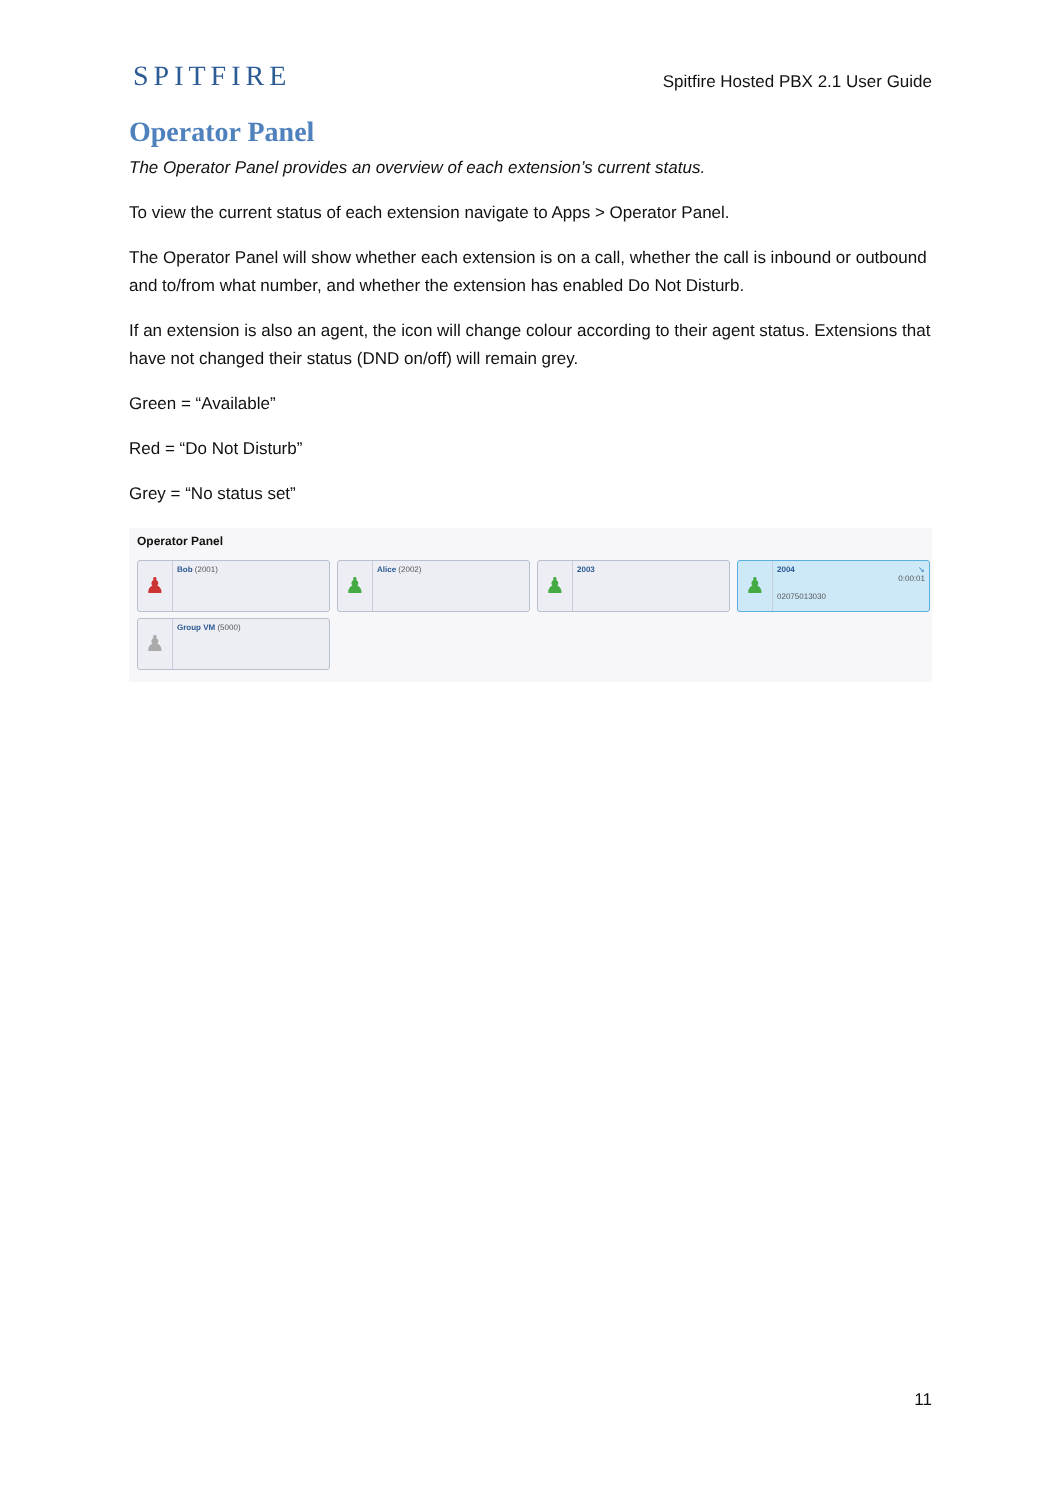SPITFIRE
Spitfire Hosted PBX 2.1 User Guide
Operator Panel
The Operator Panel provides an overview of each extension’s current status.
To view the current status of each extension navigate to Apps > Operator Panel.
The Operator Panel will show whether each extension is on a call, whether the call is inbound or outbound and to/from what number, and whether the extension has enabled Do Not Disturb.
If an extension is also an agent, the icon will change colour according to their agent status. Extensions that have not changed their status (DND on/off) will remain grey.
Green = “Available”
Red = “Do Not Disturb”
Grey = “No status set”
Operator Panel
♟
Bob (2001)
♟
Alice (2002)
♟
2003
♟
2004 ↘
0:00:01
02075013030
♟
Group VM (5000)
11